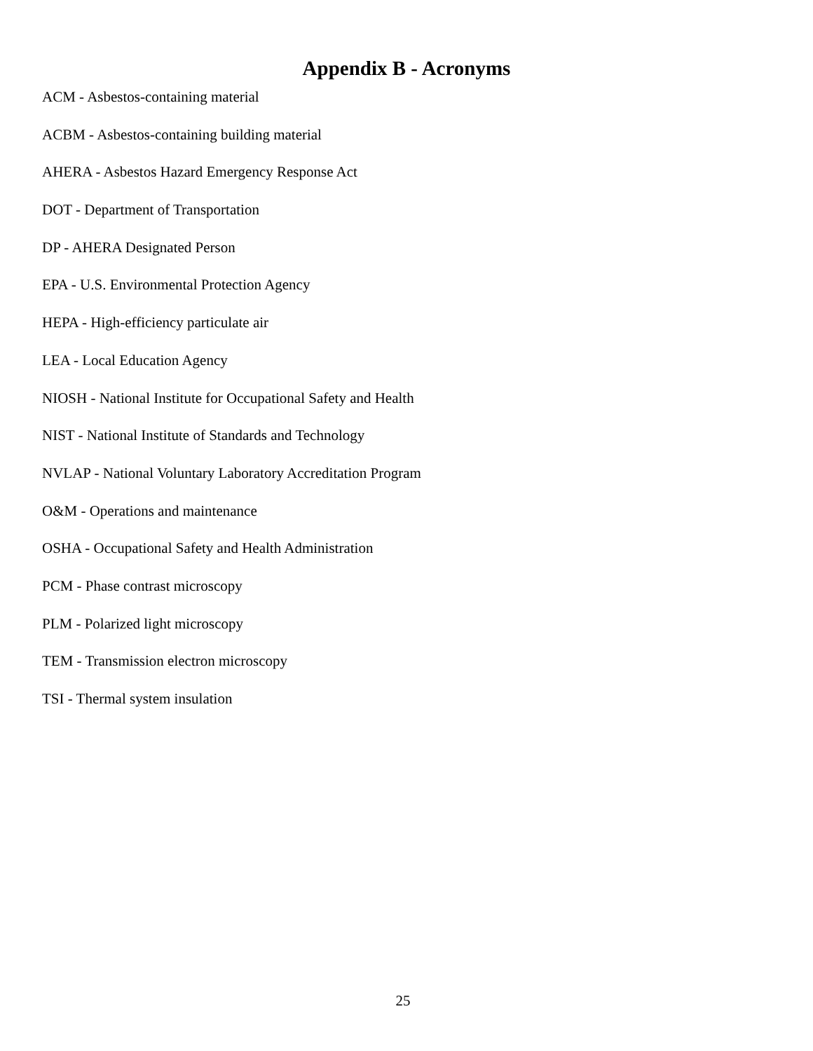Appendix B - Acronyms
ACM - Asbestos-containing material
ACBM - Asbestos-containing building material
AHERA - Asbestos Hazard Emergency Response Act
DOT - Department of Transportation
DP - AHERA Designated Person
EPA - U.S. Environmental Protection Agency
HEPA - High-efficiency particulate air
LEA - Local Education Agency
NIOSH - National Institute for Occupational Safety and Health
NIST - National Institute of Standards and Technology
NVLAP - National Voluntary Laboratory Accreditation Program
O&M - Operations and maintenance
OSHA - Occupational Safety and Health Administration
PCM - Phase contrast microscopy
PLM - Polarized light microscopy
TEM - Transmission electron microscopy
TSI - Thermal system insulation
25